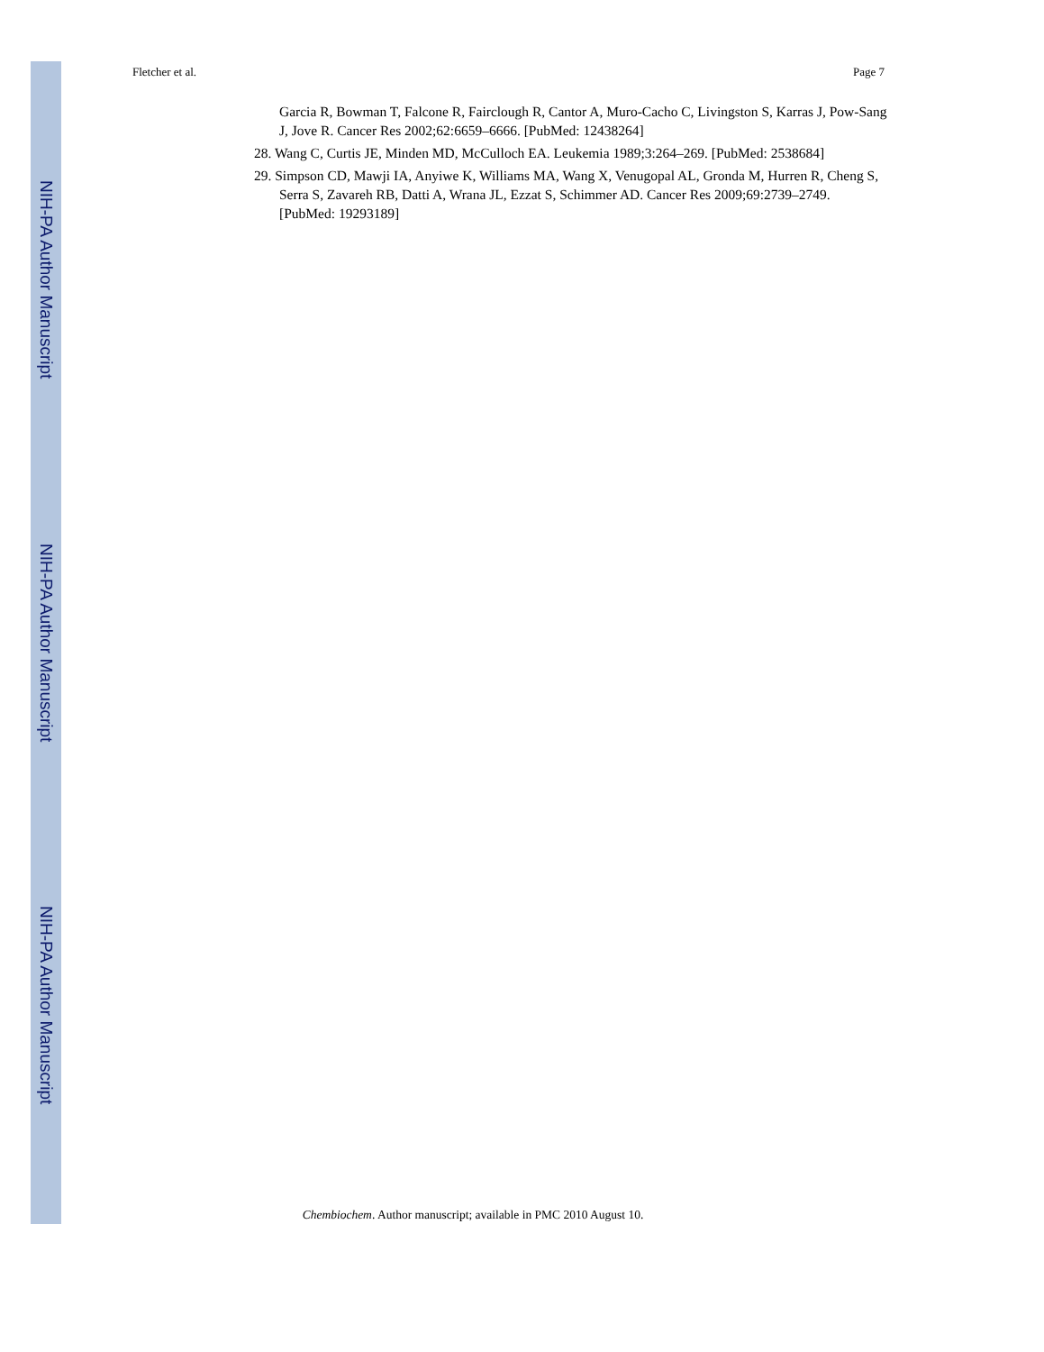NIH-PA Author Manuscript
NIH-PA Author Manuscript
NIH-PA Author Manuscript
Fletcher et al. Page 7
Garcia R, Bowman T, Falcone R, Fairclough R, Cantor A, Muro-Cacho C, Livingston S, Karras J, Pow-Sang J, Jove R. Cancer Res 2002;62:6659–6666. [PubMed: 12438264]
28. Wang C, Curtis JE, Minden MD, McCulloch EA. Leukemia 1989;3:264–269. [PubMed: 2538684]
29. Simpson CD, Mawji IA, Anyiwe K, Williams MA, Wang X, Venugopal AL, Gronda M, Hurren R, Cheng S, Serra S, Zavareh RB, Datti A, Wrana JL, Ezzat S, Schimmer AD. Cancer Res 2009;69:2739–2749. [PubMed: 19293189]
Chembiochem. Author manuscript; available in PMC 2010 August 10.